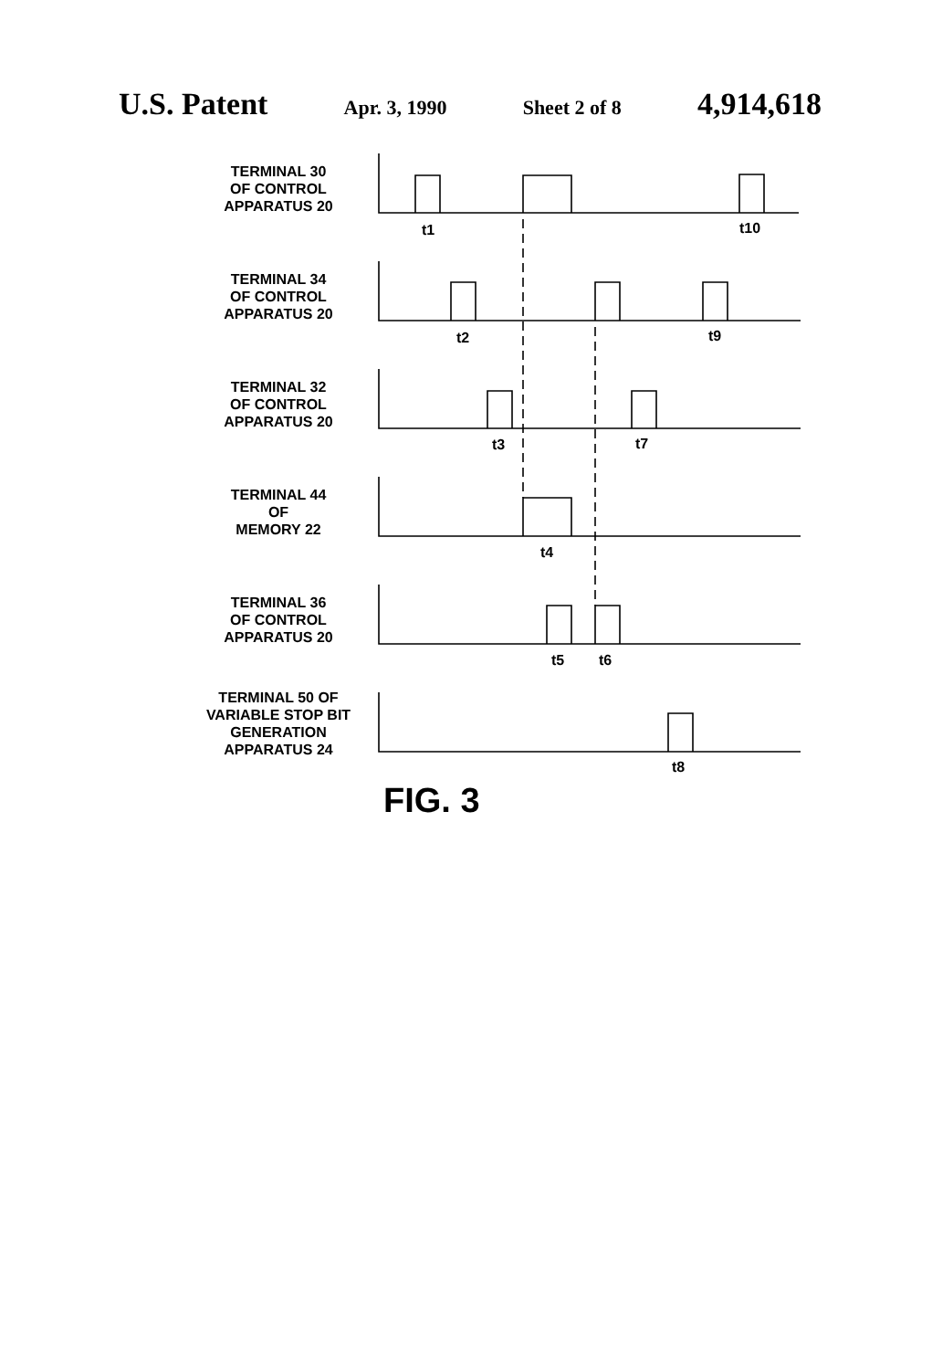U.S. Patent Apr. 3, 1990 Sheet 2 of 8 4,914,618
TERMINAL 30
OF CONTROL
APPARATUS 20
t1 t10
TERMINAL 34
OF CONTROL
APPARATUS 20
t2 t9
TERMINAL 32
OF CONTROL
APPARATUS 20
t3 t7
TERMINAL 44
OF
MEMORY 22
t4
TERMINAL 36
OF CONTROL
APPARATUS 20
t5 t6
TERMINAL 50 OF
VARIABLE STOP BIT
GENERATION
APPARATUS 24
t8
FIG. 3